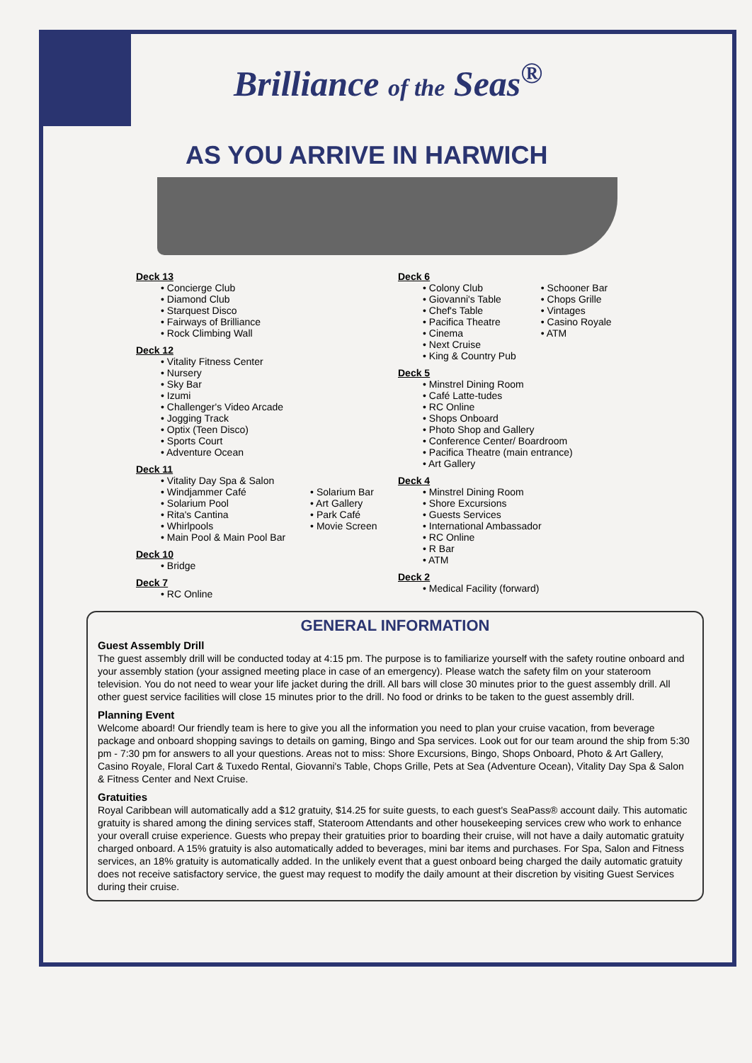Brilliance of the Seas<sup>®</sup>
AS YOU ARRIVE IN HARWICH
Deck 13
• Concierge Club
• Diamond Club
• Starquest Disco
• Fairways of Brilliance
• Rock Climbing Wall
Deck 12
• Vitality Fitness Center
• Nursery
• Sky Bar
• Izumi
• Challenger's Video Arcade
• Jogging Track
• Optix (Teen Disco)
• Sports Court
• Adventure Ocean
Deck 11
• Vitality Day Spa & Salon
• Windjammer Café
• Solarium Pool
• Rita's Cantina
• Whirlpools
• Main Pool & Main Pool Bar
• Solarium Bar
• Art Gallery
• Park Café
• Movie Screen
Deck 10
• Bridge
Deck 7
• RC Online
Deck 6
• Colony Club
• Giovanni's Table
• Chef's Table
• Pacifica Theatre
• Cinema
• Next Cruise
• King & Country Pub
• Schooner Bar
• Chops Grille
• Vintages
• Casino Royale
• ATM
Deck 5
• Minstrel Dining Room
• Café Latte-tudes
• RC Online
• Shops Onboard
• Photo Shop and Gallery
• Conference Center/ Boardroom
• Pacifica Theatre (main entrance)
• Art Gallery
Deck 4
• Minstrel Dining Room
• Shore Excursions
• Guests Services
• International Ambassador
• RC Online
• R Bar
• ATM
Deck 2
• Medical Facility (forward)
GENERAL INFORMATION
Guest Assembly Drill
The guest assembly drill will be conducted today at 4:15 pm. The purpose is to familiarize yourself with the safety routine onboard and your assembly station (your assigned meeting place in case of an emergency). Please watch the safety film on your stateroom television. You do not need to wear your life jacket during the drill. All bars will close 30 minutes prior to the guest assembly drill. All other guest service facilities will close 15 minutes prior to the drill. No food or drinks to be taken to the guest assembly drill.
Planning Event
Welcome aboard! Our friendly team is here to give you all the information you need to plan your cruise vacation, from beverage package and onboard shopping savings to details on gaming, Bingo and Spa services. Look out for our team around the ship from 5:30 pm - 7:30 pm for answers to all your questions. Areas not to miss: Shore Excursions, Bingo, Shops Onboard, Photo & Art Gallery, Casino Royale, Floral Cart & Tuxedo Rental, Giovanni's Table, Chops Grille, Pets at Sea (Adventure Ocean), Vitality Day Spa & Salon & Fitness Center and Next Cruise.
Gratuities
Royal Caribbean will automatically add a $12 gratuity, $14.25 for suite guests, to each guest's SeaPass® account daily. This automatic gratuity is shared among the dining services staff, Stateroom Attendants and other housekeeping services crew who work to enhance your overall cruise experience. Guests who prepay their gratuities prior to boarding their cruise, will not have a daily automatic gratuity charged onboard. A 15% gratuity is also automatically added to beverages, mini bar items and purchases. For Spa, Salon and Fitness services, an 18% gratuity is automatically added. In the unlikely event that a guest onboard being charged the daily automatic gratuity does not receive satisfactory service, the guest may request to modify the daily amount at their discretion by visiting Guest Services during their cruise.